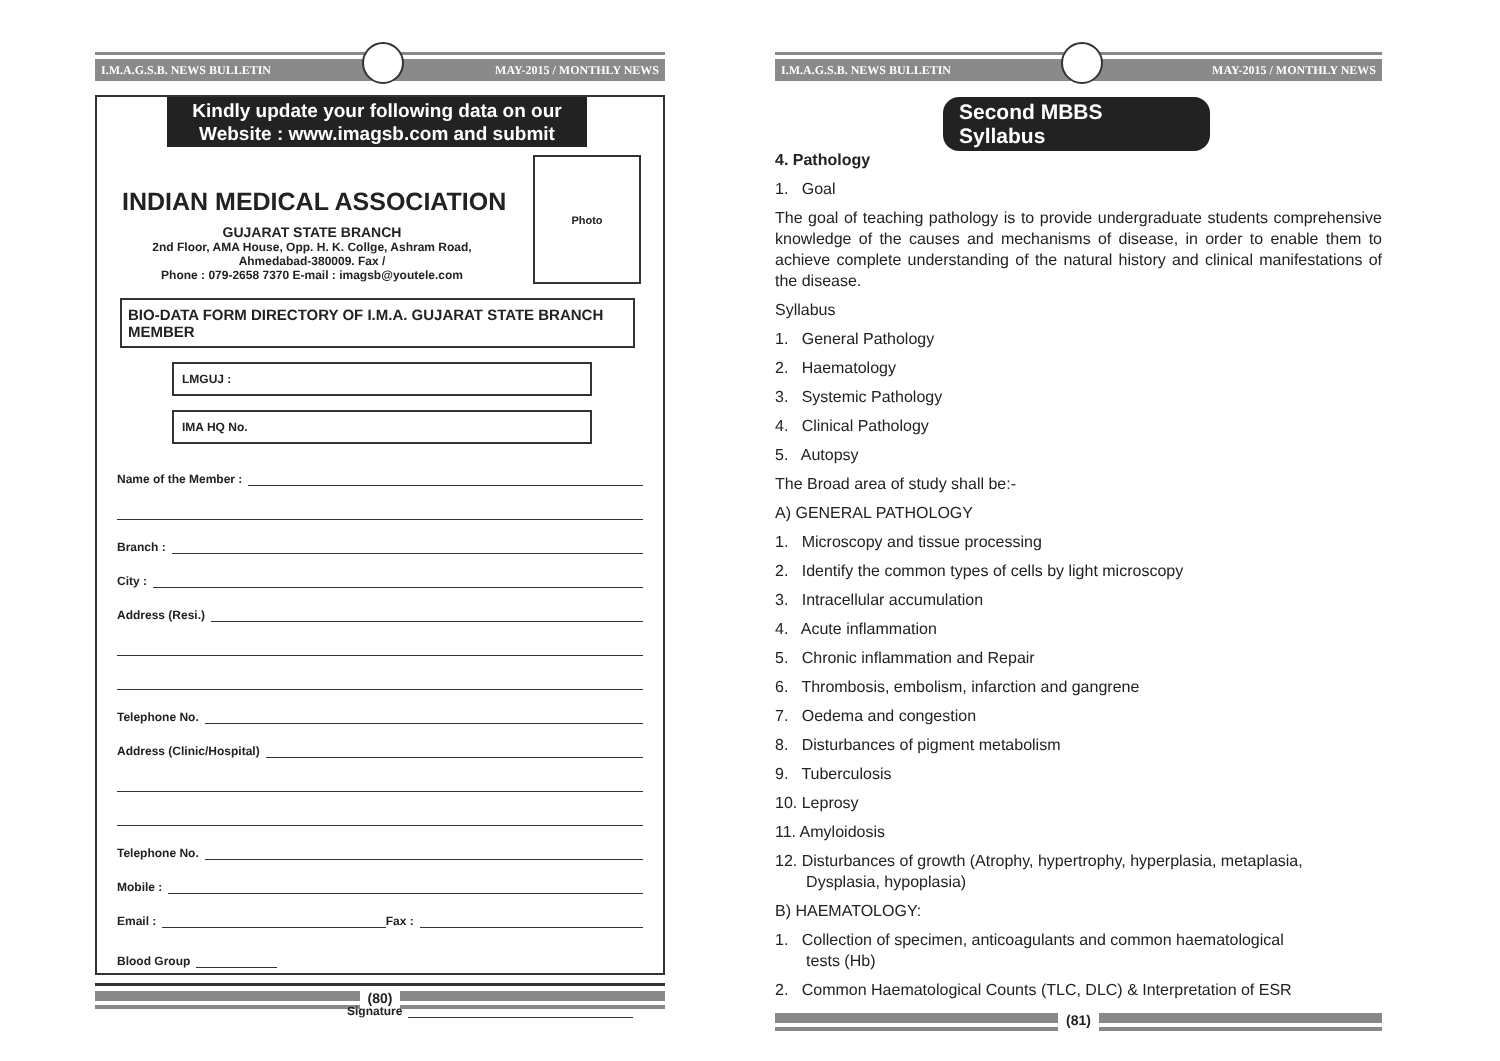I.M.A.G.S.B. NEWS BULLETIN MAY-2015 / MONTHLY NEWS
Kindly update your following data on our
Website : www.imagsb.com and submit
Photo
INDIAN MEDICAL ASSOCIATION
GUJARAT STATE BRANCH
2nd Floor, AMA House, Opp. H. K. Collge, Ashram Road,
Ahmedabad-380009. Fax /
Phone : 079-2658 7370 E-mail : imagsb@youtele.com
BIO-DATA FORM DIRECTORY OF I.M.A. GUJARAT STATE BRANCH MEMBER
LMGUJ :
IMA HQ No.
Name of the Member :
Branch :
City :
Address (Resi.)
Telephone No.
Address (Clinic/Hospital)
Telephone No.
Mobile :
Email : Fax :
Blood Group
Signature
(80)
I.M.A.G.S.B. NEWS BULLETIN MAY-2015 / MONTHLY NEWS
Second MBBS Syllabus
4. Pathology
1. Goal
The goal of teaching pathology is to provide undergraduate students comprehensive knowledge of the causes and mechanisms of disease, in order to enable them to achieve complete understanding of the natural history and clinical manifestations of the disease.
Syllabus
1. General Pathology
2. Haematology
3. Systemic Pathology
4. Clinical Pathology
5. Autopsy
The Broad area of study shall be:-
A) GENERAL PATHOLOGY
1. Microscopy and tissue processing
2. Identify the common types of cells by light microscopy
3. Intracellular accumulation
4. Acute inflammation
5. Chronic inflammation and Repair
6. Thrombosis, embolism, infarction and gangrene
7. Oedema and congestion
8. Disturbances of pigment metabolism
9. Tuberculosis
10. Leprosy
11. Amyloidosis
12. Disturbances of growth (Atrophy, hypertrophy, hyperplasia, metaplasia,
Dysplasia, hypoplasia)
B) HAEMATOLOGY:
1. Collection of specimen, anticoagulants and common haematological
tests (Hb)
2. Common Haematological Counts (TLC, DLC) & Interpretation of ESR
(81)